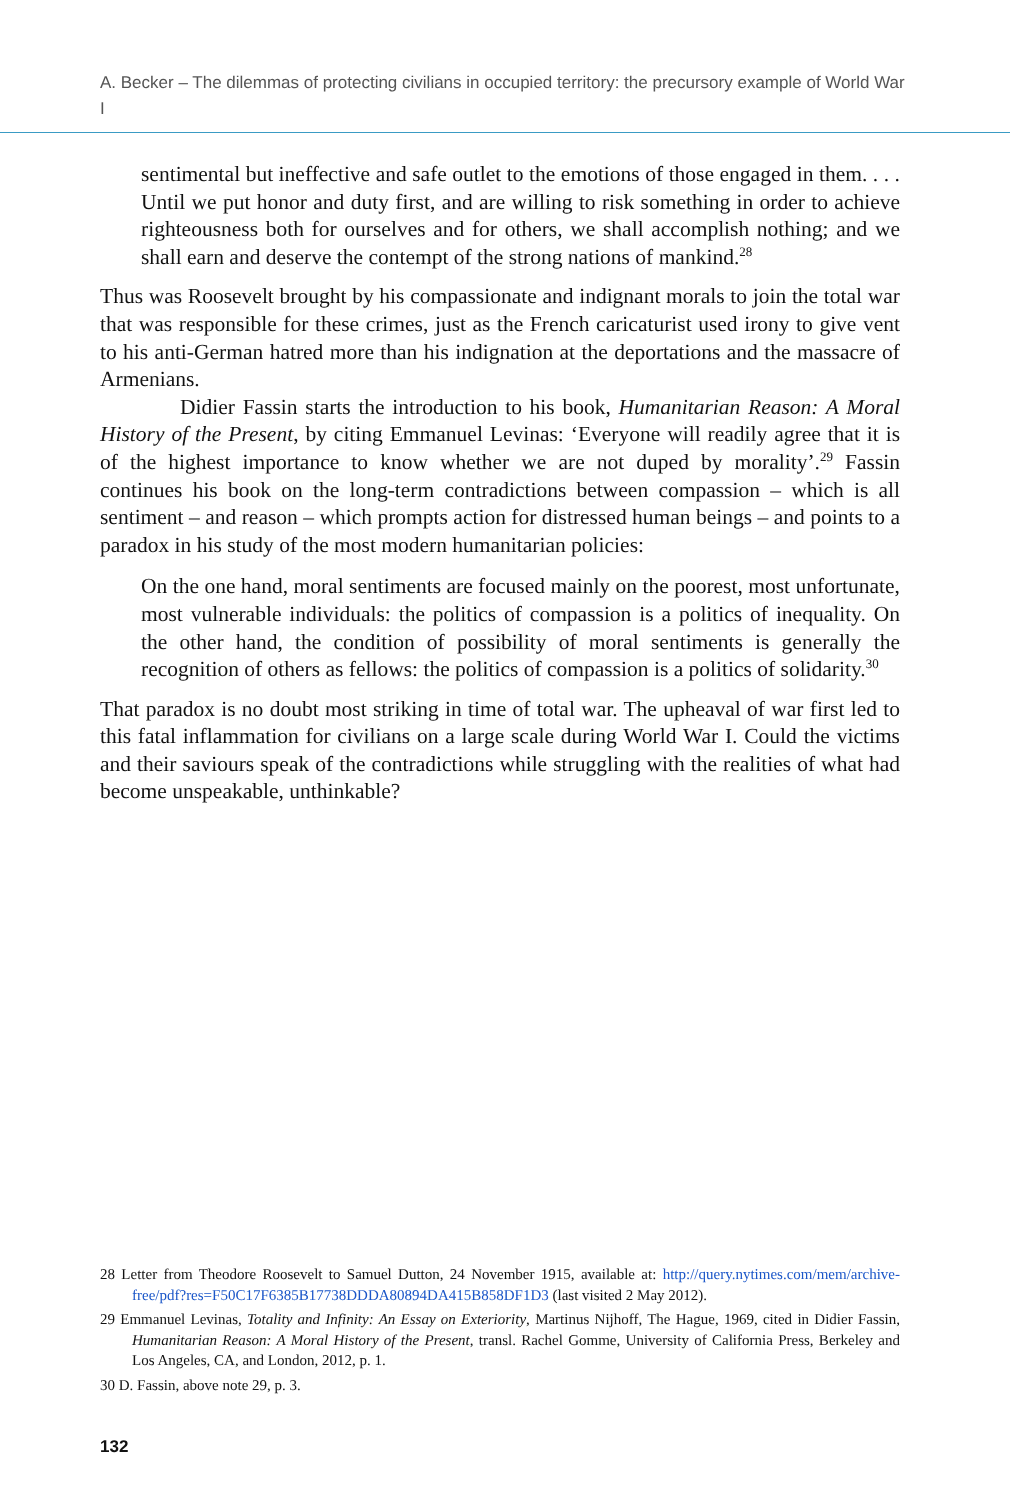A. Becker – The dilemmas of protecting civilians in occupied territory: the precursory example of World War I
sentimental but ineffective and safe outlet to the emotions of those engaged in them. . . . Until we put honor and duty first, and are willing to risk something in order to achieve righteousness both for ourselves and for others, we shall accomplish nothing; and we shall earn and deserve the contempt of the strong nations of mankind.<sup>28</sup>
Thus was Roosevelt brought by his compassionate and indignant morals to join the total war that was responsible for these crimes, just as the French caricaturist used irony to give vent to his anti-German hatred more than his indignation at the deportations and the massacre of Armenians.
Didier Fassin starts the introduction to his book, Humanitarian Reason: A Moral History of the Present, by citing Emmanuel Levinas: ‘Everyone will readily agree that it is of the highest importance to know whether we are not duped by morality’.<sup>29</sup> Fassin continues his book on the long-term contradictions between compassion – which is all sentiment – and reason – which prompts action for distressed human beings – and points to a paradox in his study of the most modern humanitarian policies:
On the one hand, moral sentiments are focused mainly on the poorest, most unfortunate, most vulnerable individuals: the politics of compassion is a politics of inequality. On the other hand, the condition of possibility of moral sentiments is generally the recognition of others as fellows: the politics of compassion is a politics of solidarity.<sup>30</sup>
That paradox is no doubt most striking in time of total war. The upheaval of war first led to this fatal inflammation for civilians on a large scale during World War I. Could the victims and their saviours speak of the contradictions while struggling with the realities of what had become unspeakable, unthinkable?
28 Letter from Theodore Roosevelt to Samuel Dutton, 24 November 1915, available at: http://query.nytimes.com/mem/archive-free/pdf?res=F50C17F6385B17738DDDA80894DA415B858DF1D3 (last visited 2 May 2012).
29 Emmanuel Levinas, Totality and Infinity: An Essay on Exteriority, Martinus Nijhoff, The Hague, 1969, cited in Didier Fassin, Humanitarian Reason: A Moral History of the Present, transl. Rachel Gomme, University of California Press, Berkeley and Los Angeles, CA, and London, 2012, p. 1.
30 D. Fassin, above note 29, p. 3.
132